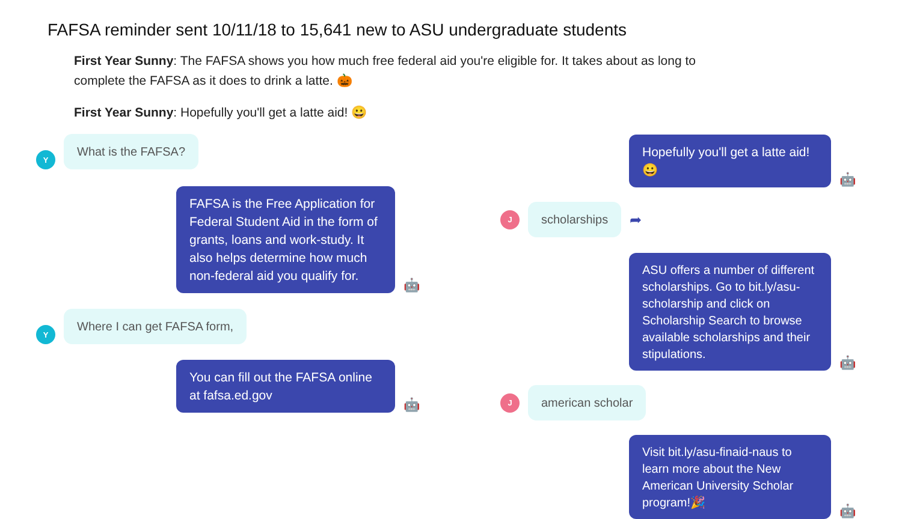FAFSA reminder sent 10/11/18 to 15,641 new to ASU undergraduate students
First Year Sunny: The FAFSA shows you how much free federal aid you're eligible for. It takes about as long to complete the FAFSA as it does to drink a latte. 🎃
First Year Sunny: Hopefully you'll get a latte aid! 😀
Y What is the FAFSA?
FAFSA is the Free Application for Federal Student Aid in the form of grants, loans and work-study. It also helps determine how much non-federal aid you qualify for.
🤖
Y Where I can get FAFSA form,
You can fill out the FAFSA online at fafsa.ed.gov
🤖
Hopefully you'll get a latte aid! 😀
🤖
Jscholarships ➦
ASU offers a number of different scholarships. Go to bit.ly/asu-scholarship and click on Scholarship Search to browse available scholarships and their stipulations.
🤖
Jamerican scholar
Visit bit.ly/asu-finaid-naus to learn more about the New American University Scholar program!🎉
🤖